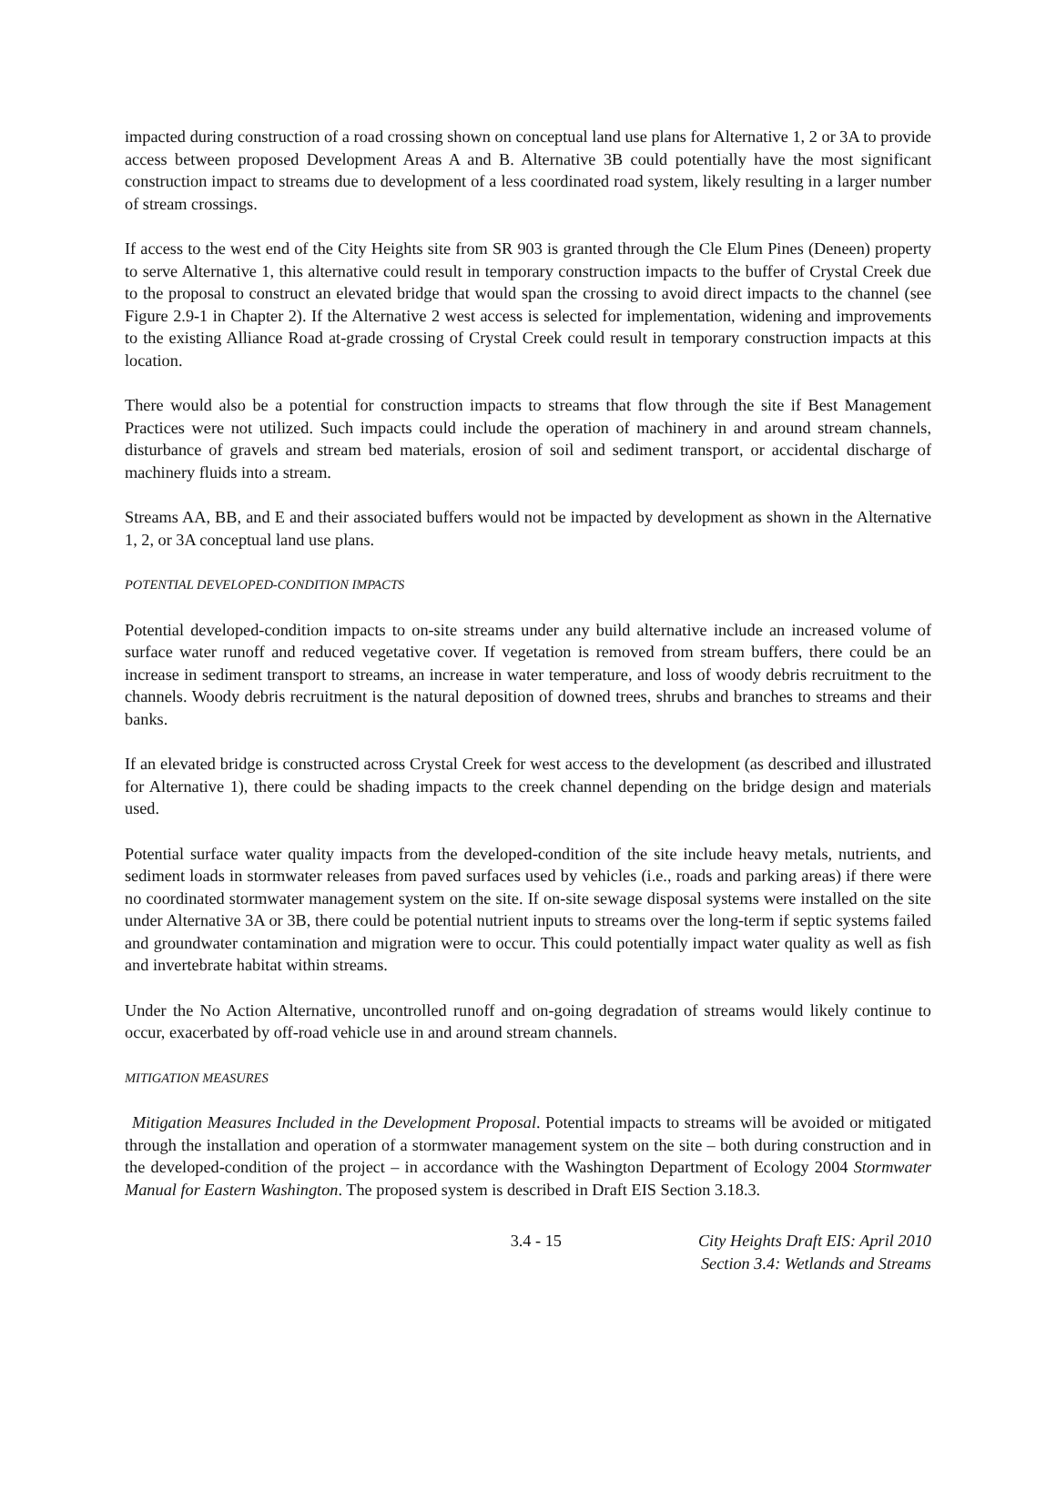impacted during construction of a road crossing shown on conceptual land use plans for Alternative 1, 2 or 3A to provide access between proposed Development Areas A and B. Alternative 3B could potentially have the most significant construction impact to streams due to development of a less coordinated road system, likely resulting in a larger number of stream crossings.
If access to the west end of the City Heights site from SR 903 is granted through the Cle Elum Pines (Deneen) property to serve Alternative 1, this alternative could result in temporary construction impacts to the buffer of Crystal Creek due to the proposal to construct an elevated bridge that would span the crossing to avoid direct impacts to the channel (see Figure 2.9-1 in Chapter 2). If the Alternative 2 west access is selected for implementation, widening and improvements to the existing Alliance Road at-grade crossing of Crystal Creek could result in temporary construction impacts at this location.
There would also be a potential for construction impacts to streams that flow through the site if Best Management Practices were not utilized. Such impacts could include the operation of machinery in and around stream channels, disturbance of gravels and stream bed materials, erosion of soil and sediment transport, or accidental discharge of machinery fluids into a stream.
Streams AA, BB, and E and their associated buffers would not be impacted by development as shown in the Alternative 1, 2, or 3A conceptual land use plans.
POTENTIAL DEVELOPED-CONDITION IMPACTS
Potential developed-condition impacts to on-site streams under any build alternative include an increased volume of surface water runoff and reduced vegetative cover. If vegetation is removed from stream buffers, there could be an increase in sediment transport to streams, an increase in water temperature, and loss of woody debris recruitment to the channels. Woody debris recruitment is the natural deposition of downed trees, shrubs and branches to streams and their banks.
If an elevated bridge is constructed across Crystal Creek for west access to the development (as described and illustrated for Alternative 1), there could be shading impacts to the creek channel depending on the bridge design and materials used.
Potential surface water quality impacts from the developed-condition of the site include heavy metals, nutrients, and sediment loads in stormwater releases from paved surfaces used by vehicles (i.e., roads and parking areas) if there were no coordinated stormwater management system on the site. If on-site sewage disposal systems were installed on the site under Alternative 3A or 3B, there could be potential nutrient inputs to streams over the long-term if septic systems failed and groundwater contamination and migration were to occur. This could potentially impact water quality as well as fish and invertebrate habitat within streams.
Under the No Action Alternative, uncontrolled runoff and on-going degradation of streams would likely continue to occur, exacerbated by off-road vehicle use in and around stream channels.
MITIGATION MEASURES
Mitigation Measures Included in the Development Proposal. Potential impacts to streams will be avoided or mitigated through the installation and operation of a stormwater management system on the site – both during construction and in the developed-condition of the project – in accordance with the Washington Department of Ecology 2004 Stormwater Manual for Eastern Washington. The proposed system is described in Draft EIS Section 3.18.3.
3.4 - 15 City Heights Draft EIS: April 2010
Section 3.4: Wetlands and Streams